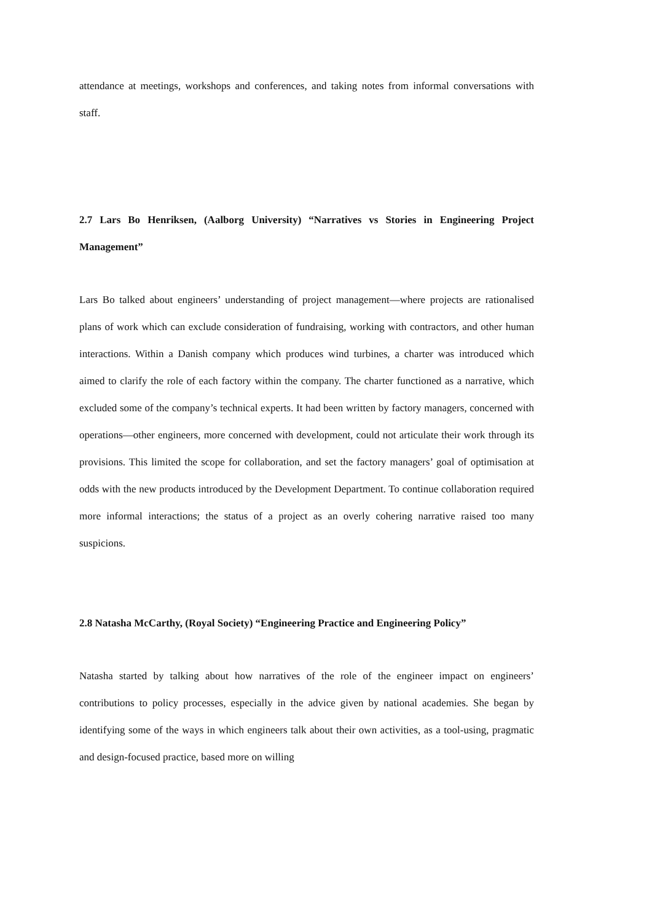attendance at meetings, workshops and conferences, and taking notes from informal conversations with staff.
2.7 Lars Bo Henriksen, (Aalborg University) “Narratives vs Stories in Engineering Project Management”
Lars Bo talked about engineers’ understanding of project management—where projects are rationalised plans of work which can exclude consideration of fundraising, working with contractors, and other human interactions. Within a Danish company which produces wind turbines, a charter was introduced which aimed to clarify the role of each factory within the company. The charter functioned as a narrative, which excluded some of the company’s technical experts. It had been written by factory managers, concerned with operations—other engineers, more concerned with development, could not articulate their work through its provisions. This limited the scope for collaboration, and set the factory managers’ goal of optimisation at odds with the new products introduced by the Development Department. To continue collaboration required more informal interactions; the status of a project as an overly cohering narrative raised too many suspicions.
2.8 Natasha McCarthy, (Royal Society) “Engineering Practice and Engineering Policy”
Natasha started by talking about how narratives of the role of the engineer impact on engineers’ contributions to policy processes, especially in the advice given by national academies. She began by identifying some of the ways in which engineers talk about their own activities, as a tool-using, pragmatic and design-focused practice, based more on willing